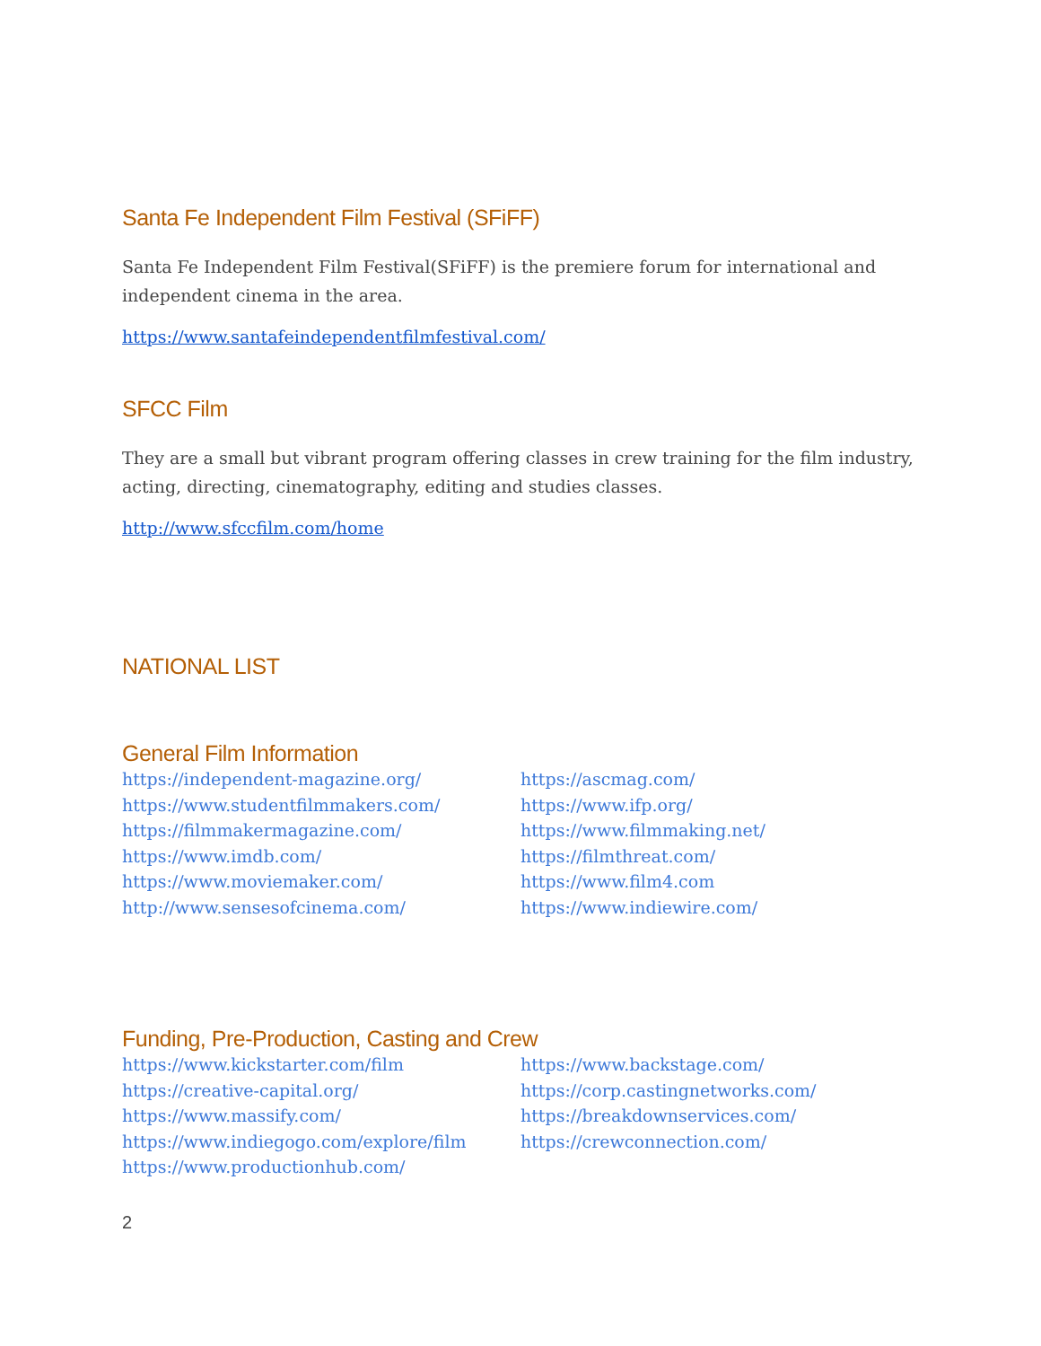Santa Fe Independent Film Festival (SFiFF)
Santa Fe Independent Film Festival(SFiFF) is the premiere forum for international and independent cinema in the area.
https://www.santafeindependentfilmfestival.com/
SFCC Film
They are a small but vibrant program offering classes in crew training for the film industry, acting, directing, cinematography, editing and studies classes.
http://www.sfccfilm.com/home
NATIONAL LIST
General Film Information
https://independent-magazine.org/
https://www.studentfilmmakers.com/
https://filmmakermagazine.com/
https://www.imdb.com/
https://www.moviemaker.com/
http://www.sensesofcinema.com/
https://ascmag.com/
https://www.ifp.org/
https://www.filmmaking.net/
https://filmthreat.com/
https://www.film4.com
https://www.indiewire.com/
Funding, Pre-Production, Casting and Crew
https://www.kickstarter.com/film
https://creative-capital.org/
https://www.massify.com/
https://www.indiegogo.com/explore/film
https://www.productionhub.com/
https://www.backstage.com/
https://corp.castingnetworks.com/
https://breakdownservices.com/
https://crewconnection.com/
2